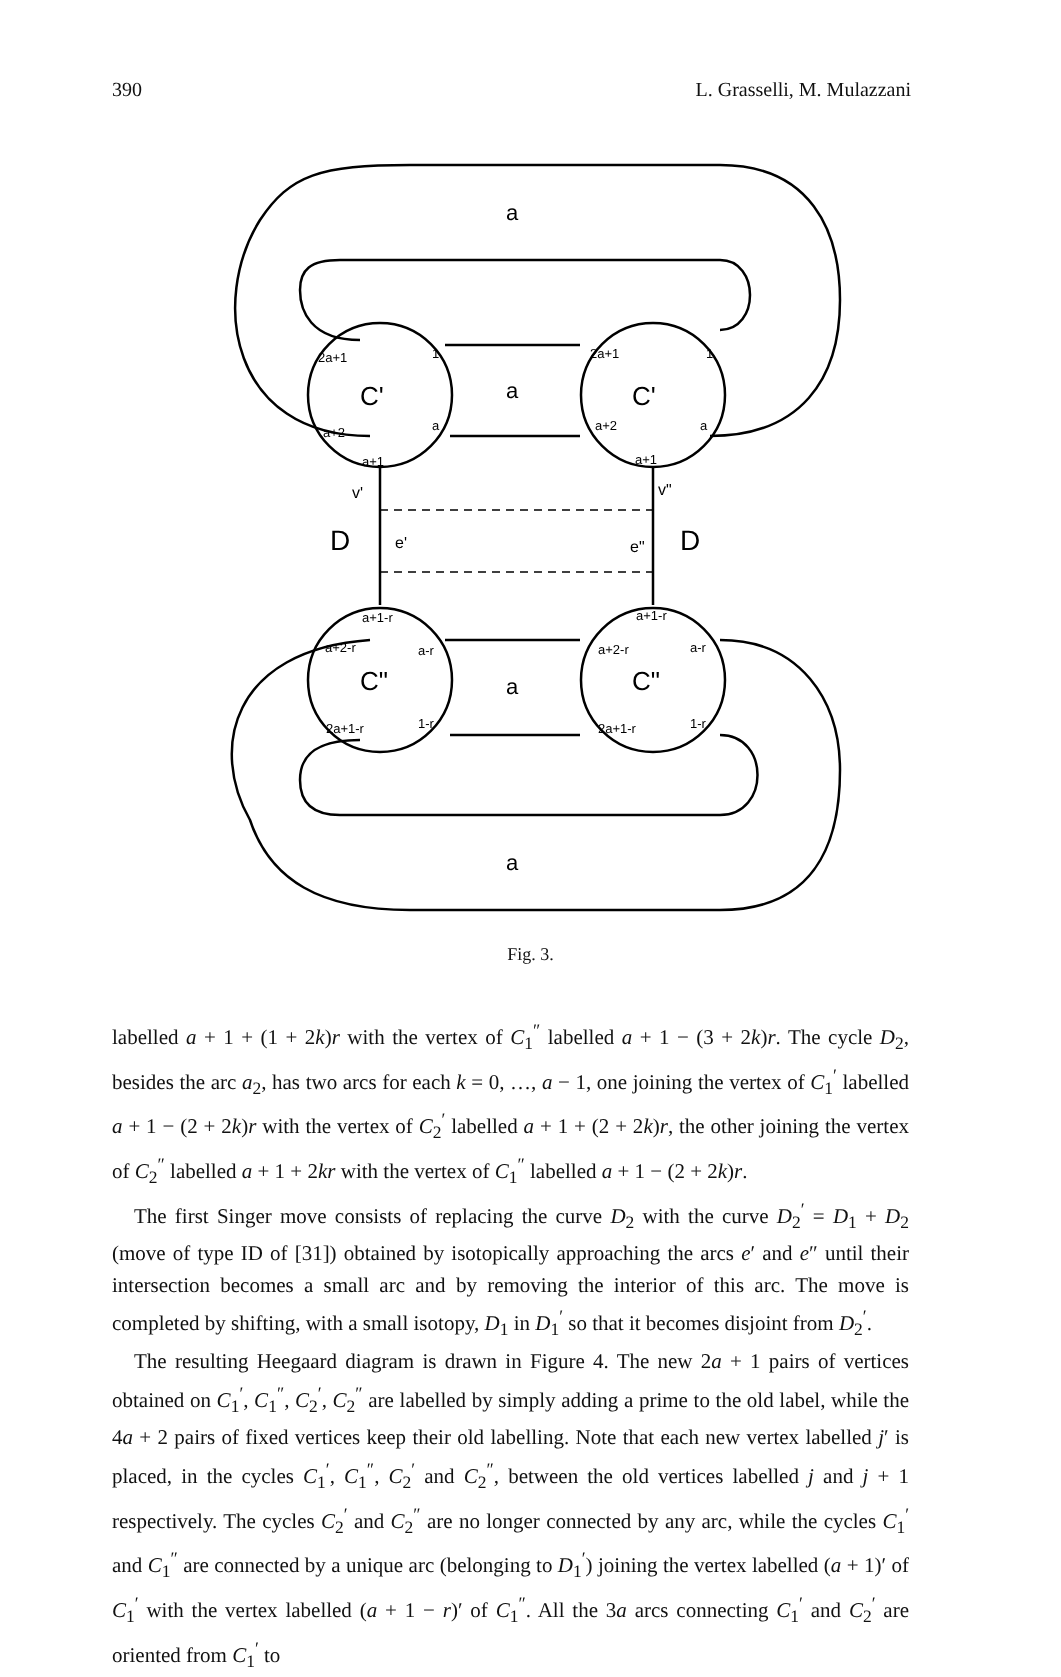390 L. Grasselli, M. Mulazzani
a
a
a
a
C'
C'
C"
C"
D
D
e'
e"
v'
v"
2a+1
1
a+2
a
a+1
2a+1
1
a+2
a
a+1
a+1-r
a+2-r
a-r
2a+1-r
1-r
a+1-r
a+2-r
a-r
2a+1-r
1-r
Fig. 3.
labelled a + 1 + (1 + 2k)r with the vertex of C<sub>1</sub><sup>″</sup> labelled a + 1 − (3 + 2k)r. The cycle D<sub>2</sub>, besides the arc a<sub>2</sub>, has two arcs for each k = 0, …, a − 1, one joining the vertex of C<sub>1</sub><sup>′</sup> labelled a + 1 − (2 + 2k)r with the vertex of C<sub>2</sub><sup>′</sup> labelled a + 1 + (2 + 2k)r, the other joining the vertex of C<sub>2</sub><sup>″</sup> labelled a + 1 + 2kr with the vertex of C<sub>1</sub><sup>″</sup> labelled a + 1 − (2 + 2k)r.
The first Singer move consists of replacing the curve D<sub>2</sub> with the curve D<sub>2</sub><sup>′</sup> = D<sub>1</sub> + D<sub>2</sub> (move of type ID of [31]) obtained by isotopically approaching the arcs e′ and e″ until their intersection becomes a small arc and by removing the interior of this arc. The move is completed by shifting, with a small isotopy, D<sub>1</sub> in D<sub>1</sub><sup>′</sup> so that it becomes disjoint from D<sub>2</sub><sup>′</sup>.
The resulting Heegaard diagram is drawn in Figure 4. The new 2a + 1 pairs of vertices obtained on C<sub>1</sub><sup>′</sup>, C<sub>1</sub><sup>″</sup>, C<sub>2</sub><sup>′</sup>, C<sub>2</sub><sup>″</sup> are labelled by simply adding a prime to the old label, while the 4a + 2 pairs of fixed vertices keep their old labelling. Note that each new vertex labelled j′ is placed, in the cycles C<sub>1</sub><sup>′</sup>, C<sub>1</sub><sup>″</sup>, C<sub>2</sub><sup>′</sup> and C<sub>2</sub><sup>″</sup>, between the old vertices labelled j and j + 1 respectively. The cycles C<sub>2</sub><sup>′</sup> and C<sub>2</sub><sup>″</sup> are no longer connected by any arc, while the cycles C<sub>1</sub><sup>′</sup> and C<sub>1</sub><sup>″</sup> are connected by a unique arc (belonging to D<sub>1</sub><sup>′</sup>) joining the vertex labelled (a + 1)′ of C<sub>1</sub><sup>′</sup> with the vertex labelled (a + 1 − r)′ of C<sub>1</sub><sup>″</sup>. All the 3a arcs connecting C<sub>1</sub><sup>′</sup> and C<sub>2</sub><sup>′</sup> are oriented from C<sub>1</sub><sup>′</sup> to